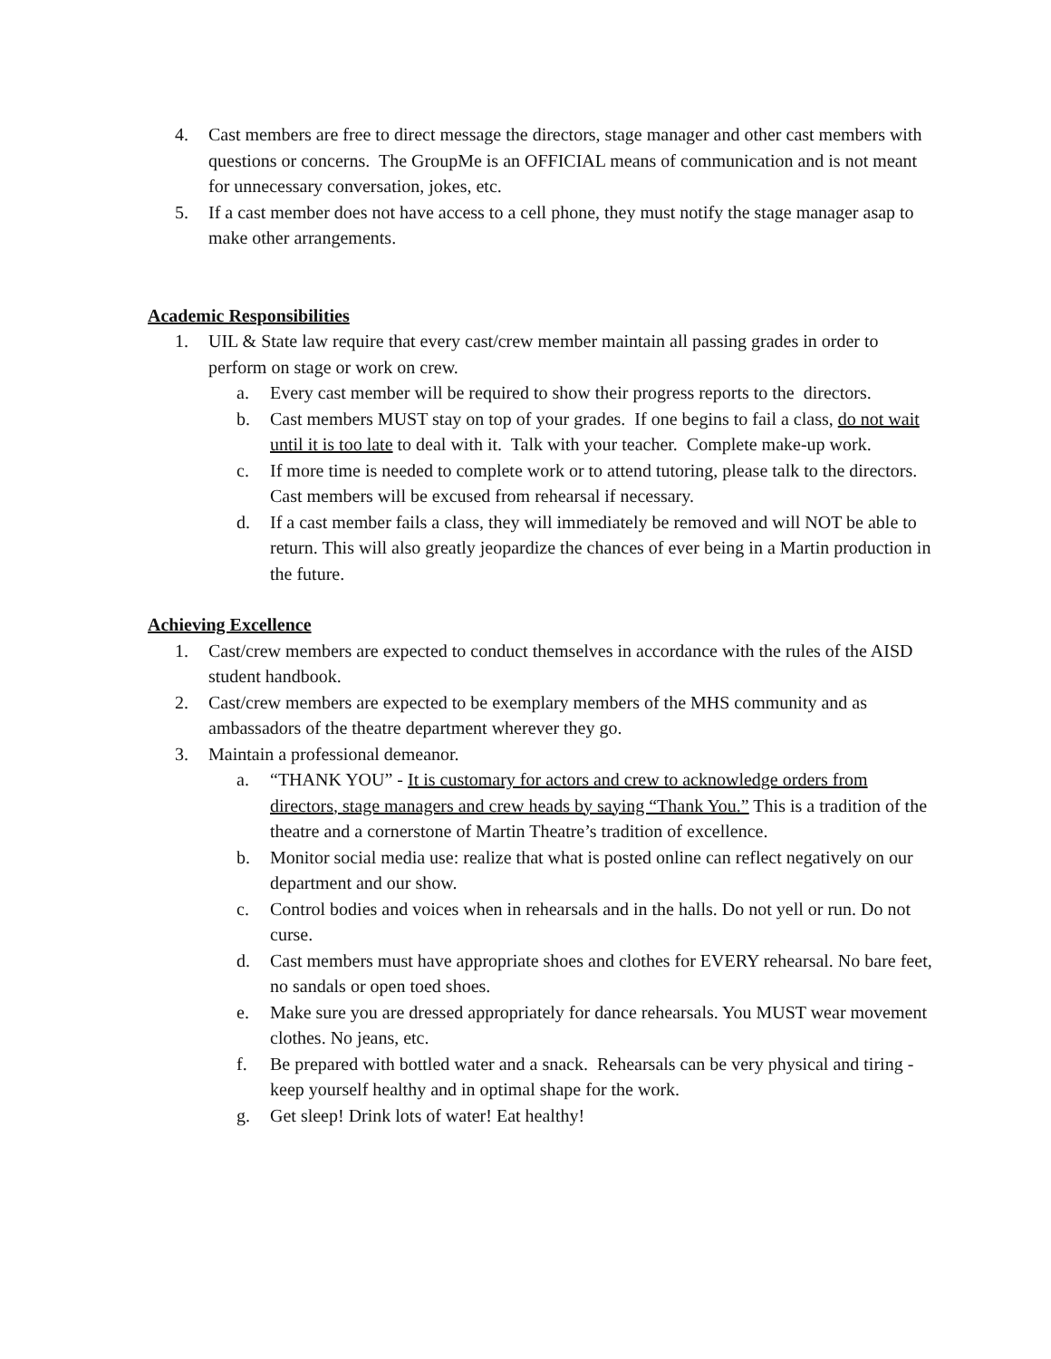4. Cast members are free to direct message the directors, stage manager and other cast members with questions or concerns. The GroupMe is an OFFICIAL means of communication and is not meant for unnecessary conversation, jokes, etc.
5. If a cast member does not have access to a cell phone, they must notify the stage manager asap to make other arrangements.
Academic Responsibilities
1. UIL & State law require that every cast/crew member maintain all passing grades in order to perform on stage or work on crew.
a. Every cast member will be required to show their progress reports to the directors.
b. Cast members MUST stay on top of your grades. If one begins to fail a class, do not wait until it is too late to deal with it. Talk with your teacher. Complete make-up work.
c. If more time is needed to complete work or to attend tutoring, please talk to the directors. Cast members will be excused from rehearsal if necessary.
d. If a cast member fails a class, they will immediately be removed and will NOT be able to return. This will also greatly jeopardize the chances of ever being in a Martin production in the future.
Achieving Excellence
1. Cast/crew members are expected to conduct themselves in accordance with the rules of the AISD student handbook.
2. Cast/crew members are expected to be exemplary members of the MHS community and as ambassadors of the theatre department wherever they go.
3. Maintain a professional demeanor.
a. “THANK YOU” - It is customary for actors and crew to acknowledge orders from directors, stage managers and crew heads by saying “Thank You.” This is a tradition of the theatre and a cornerstone of Martin Theatre’s tradition of excellence.
b. Monitor social media use: realize that what is posted online can reflect negatively on our department and our show.
c. Control bodies and voices when in rehearsals and in the halls. Do not yell or run. Do not curse.
d. Cast members must have appropriate shoes and clothes for EVERY rehearsal. No bare feet, no sandals or open toed shoes.
e. Make sure you are dressed appropriately for dance rehearsals. You MUST wear movement clothes. No jeans, etc.
f. Be prepared with bottled water and a snack. Rehearsals can be very physical and tiring - keep yourself healthy and in optimal shape for the work.
g. Get sleep! Drink lots of water! Eat healthy!